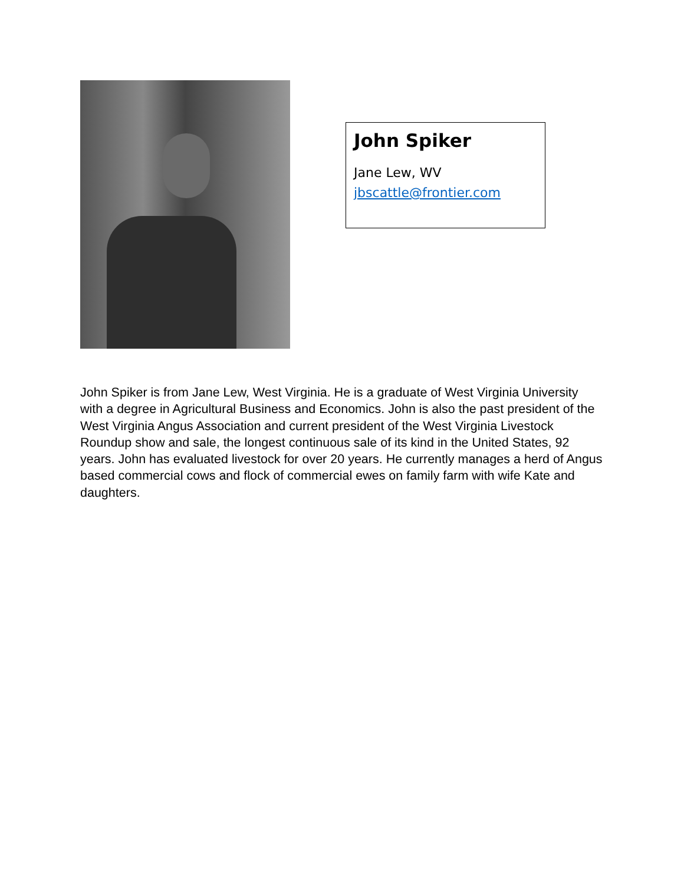John Spiker
Jane Lew, WV
jbscattle@frontier.com
John Spiker is from Jane Lew, West Virginia. He is a graduate of West Virginia University with a degree in Agricultural Business and Economics. John is also the past president of the West Virginia Angus Association and current president of the West Virginia Livestock Roundup show and sale, the longest continuous sale of its kind in the United States, 92 years. John has evaluated livestock for over 20 years. He currently manages a herd of Angus based commercial cows and flock of commercial ewes on family farm with wife Kate and daughters.